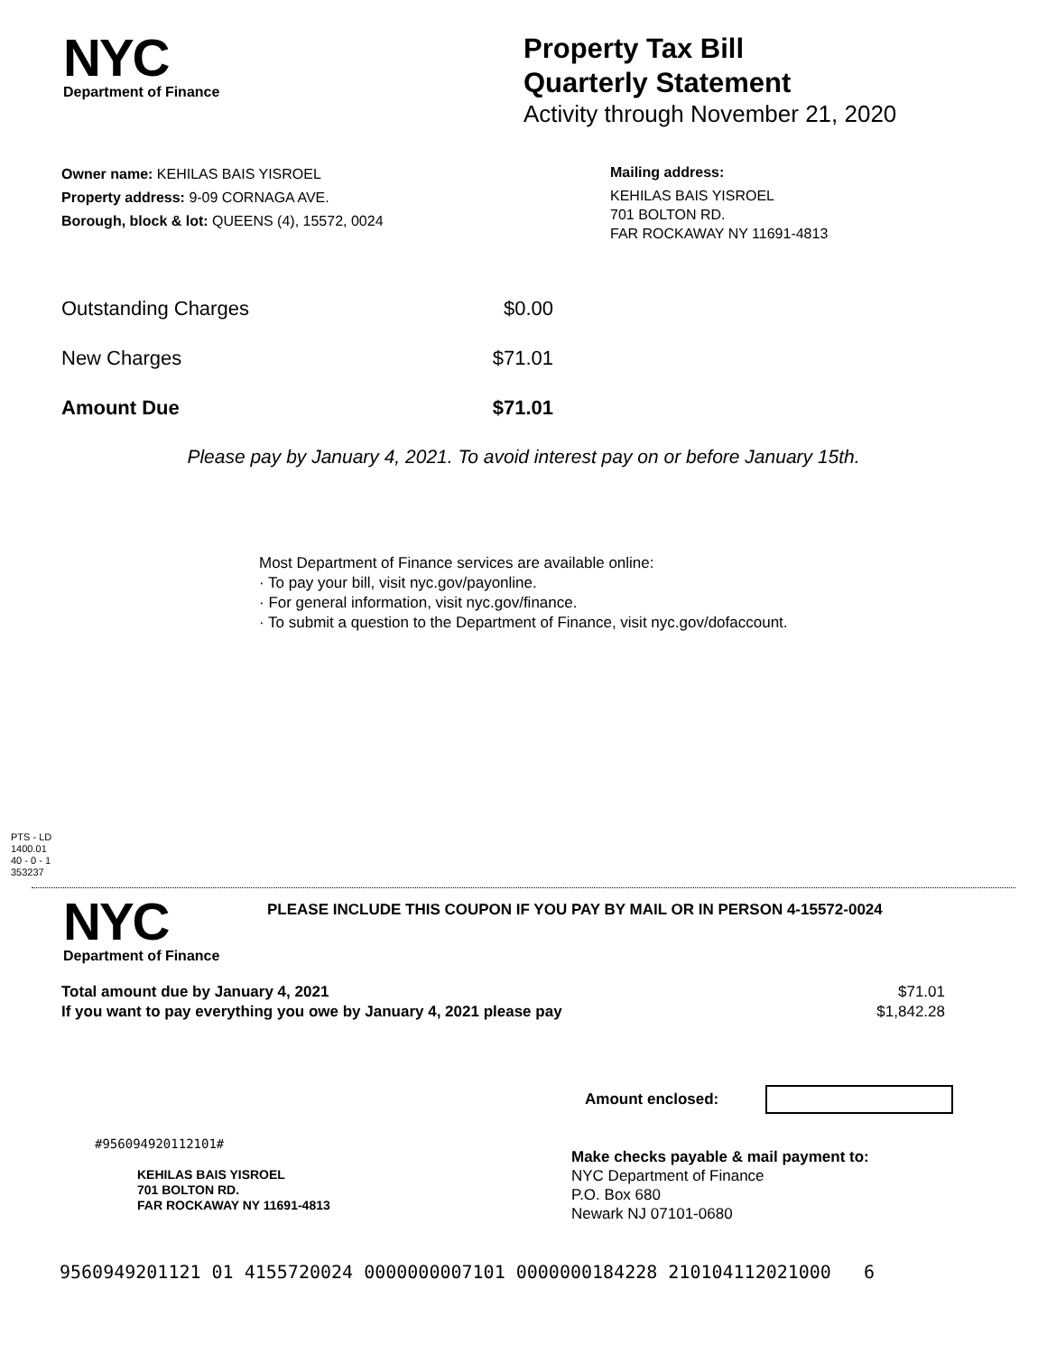NYC
Department of Finance
Property Tax Bill
Quarterly Statement
Activity through November 21, 2020
Owner name: KEHILAS BAIS YISROEL
Property address: 9-09 CORNAGA AVE.
Borough, block & lot: QUEENS (4), 15572, 0024
Mailing address:
KEHILAS BAIS YISROEL
701 BOLTON RD.
FAR ROCKAWAY NY 11691-4813
Outstanding Charges $0.00
New Charges $71.01
Amount Due $71.01
Please pay by January 4, 2021. To avoid interest pay on or before January 15th.
Most Department of Finance services are available online:
· To pay your bill, visit nyc.gov/payonline.
· For general information, visit nyc.gov/finance.
· To submit a question to the Department of Finance, visit nyc.gov/dofaccount.
PTS - LD
1400.01
40 - 0 - 1
353237
NYC
Department of Finance
PLEASE INCLUDE THIS COUPON IF YOU PAY BY MAIL OR IN PERSON 4-15572-0024
Total amount due by January 4, 2021 $71.01
If you want to pay everything you owe by January 4, 2021 please pay $1,842.28
Amount enclosed:
#956094920112101#
KEHILAS BAIS YISROEL
701 BOLTON RD.
FAR ROCKAWAY NY 11691-4813
Make checks payable & mail payment to:
NYC Department of Finance
P.O. Box 680
Newark NJ 07101-0680
9560949201121 01 4155720024 0000000007101 0000000184228 210104112021000 6